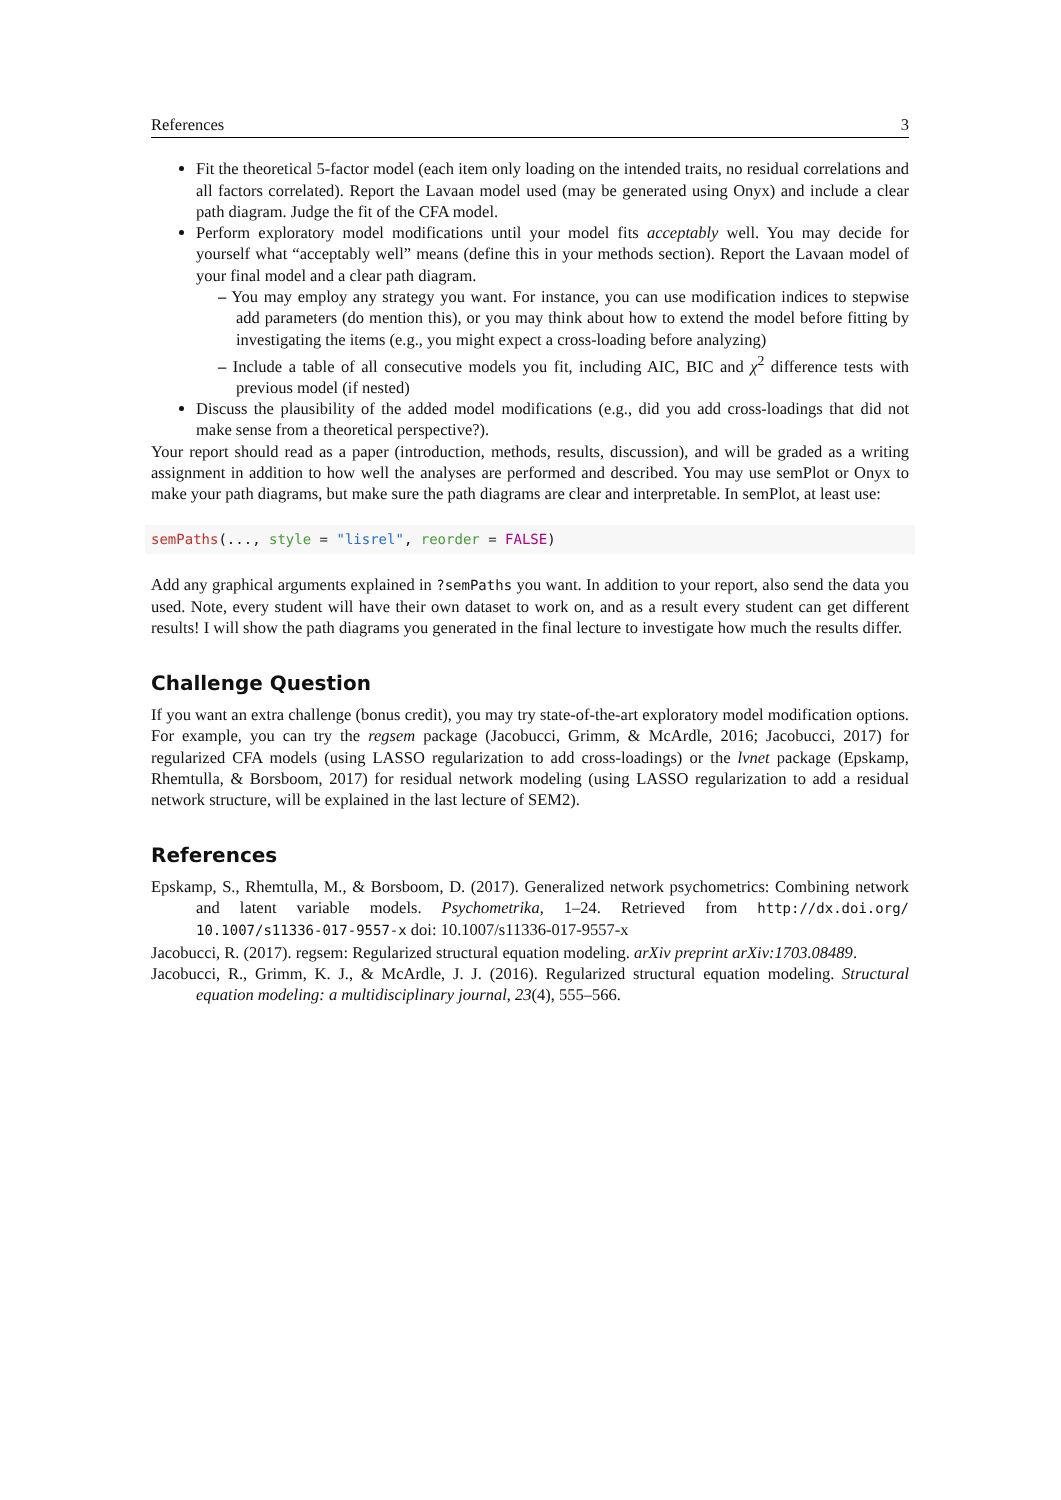References 3
Fit the theoretical 5-factor model (each item only loading on the intended traits, no residual correlations and all factors correlated). Report the Lavaan model used (may be generated using Onyx) and include a clear path diagram. Judge the fit of the CFA model.
Perform exploratory model modifications until your model fits acceptably well. You may decide for yourself what “acceptably well” means (define this in your methods section). Report the Lavaan model of your final model and a clear path diagram.
– You may employ any strategy you want. For instance, you can use modification indices to stepwise add parameters (do mention this), or you may think about how to extend the model before fitting by investigating the items (e.g., you might expect a cross-loading before analyzing)
– Include a table of all consecutive models you fit, including AIC, BIC and χ<sup>2</sup> difference tests with previous model (if nested)
Discuss the plausibility of the added model modifications (e.g., did you add cross-loadings that did not make sense from a theoretical perspective?).
Your report should read as a paper (introduction, methods, results, discussion), and will be graded as a writing assignment in addition to how well the analyses are performed and described. You may use semPlot or Onyx to make your path diagrams, but make sure the path diagrams are clear and interpretable. In semPlot, at least use:
semPaths(..., style = "lisrel", reorder = FALSE)
Add any graphical arguments explained in ?semPaths you want. In addition to your report, also send the data you used. Note, every student will have their own dataset to work on, and as a result every student can get different results! I will show the path diagrams you generated in the final lecture to investigate how much the results differ.
Challenge Question
If you want an extra challenge (bonus credit), you may try state-of-the-art exploratory model modification options. For example, you can try the regsem package (Jacobucci, Grimm, & McArdle, 2016; Jacobucci, 2017) for regularized CFA models (using LASSO regularization to add cross-loadings) or the lvnet package (Epskamp, Rhemtulla, & Borsboom, 2017) for residual network modeling (using LASSO regularization to add a residual network structure, will be explained in the last lecture of SEM2).
References
Epskamp, S., Rhemtulla, M., & Borsboom, D. (2017). Generalized network psychometrics: Combining network and latent variable models. Psychometrika, 1–24. Retrieved from http://dx.doi.org/ 10.1007/s11336-017-9557-x doi: 10.1007/s11336-017-9557-x
Jacobucci, R. (2017). regsem: Regularized structural equation modeling. arXiv preprint arXiv:1703.08489.
Jacobucci, R., Grimm, K. J., & McArdle, J. J. (2016). Regularized structural equation modeling. Structural equation modeling: a multidisciplinary journal, 23(4), 555–566.